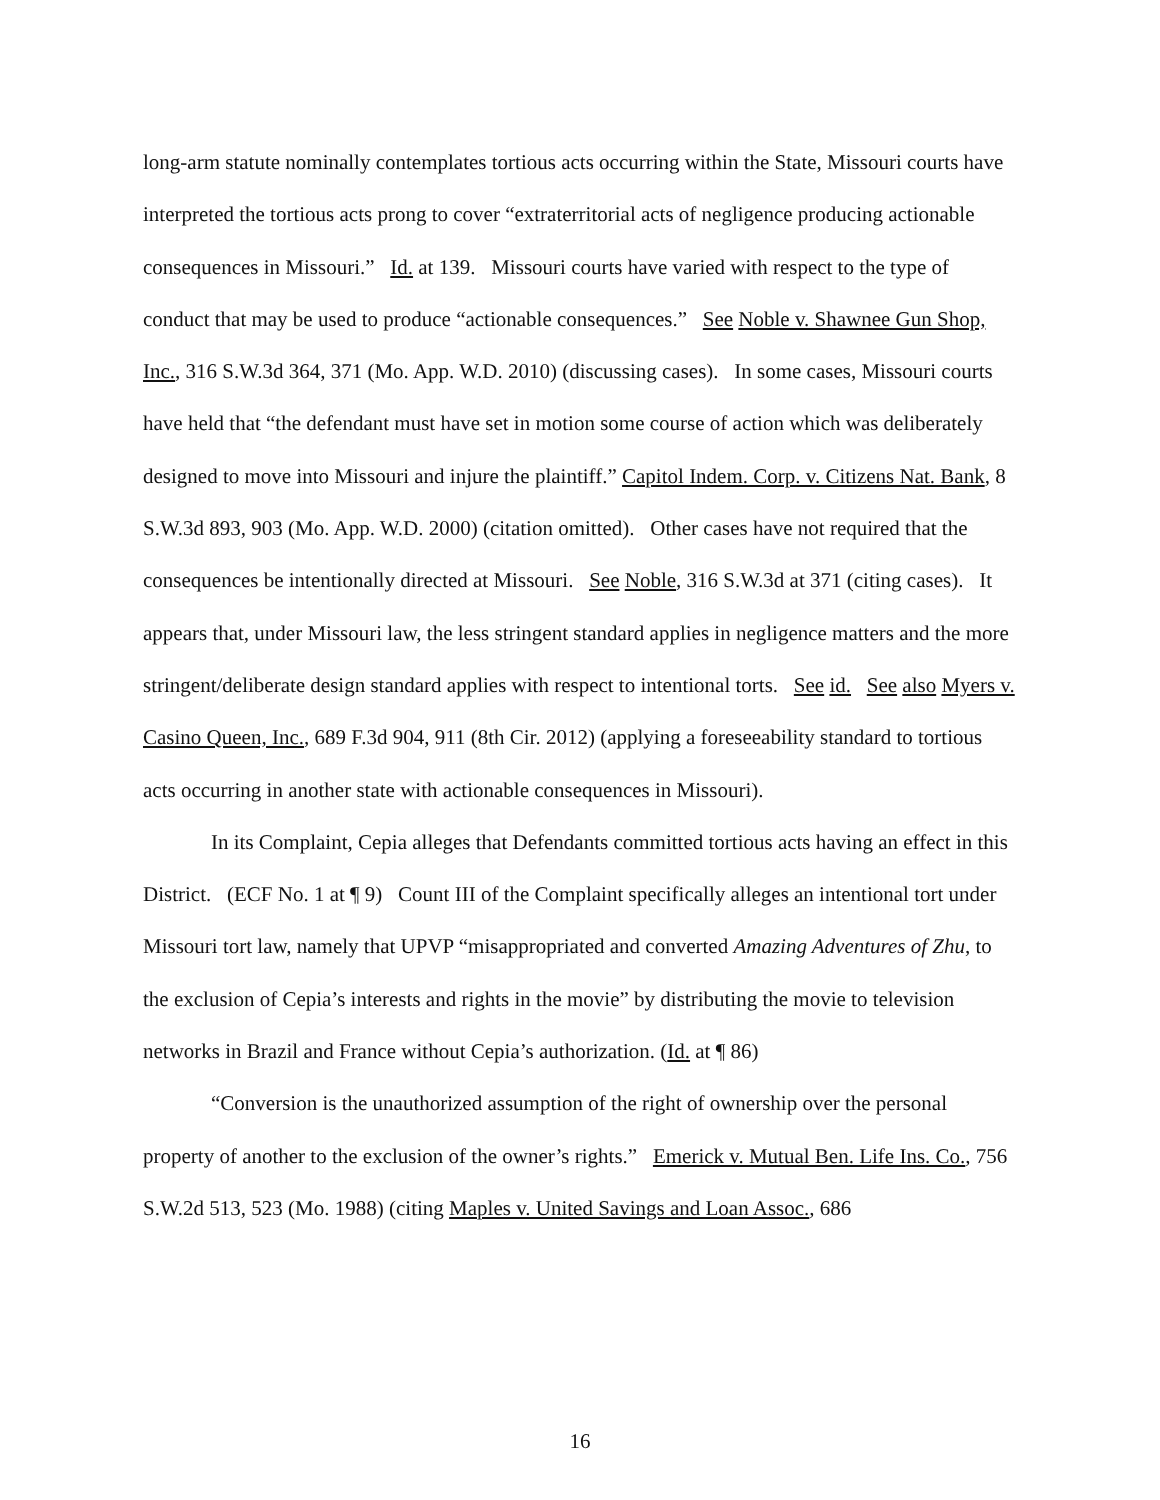long-arm statute nominally contemplates tortious acts occurring within the State, Missouri courts have interpreted the tortious acts prong to cover “extraterritorial acts of negligence producing actionable consequences in Missouri.” Id. at 139. Missouri courts have varied with respect to the type of conduct that may be used to produce “actionable consequences.” See Noble v. Shawnee Gun Shop, Inc., 316 S.W.3d 364, 371 (Mo. App. W.D. 2010) (discussing cases). In some cases, Missouri courts have held that “the defendant must have set in motion some course of action which was deliberately designed to move into Missouri and injure the plaintiff.” Capitol Indem. Corp. v. Citizens Nat. Bank, 8 S.W.3d 893, 903 (Mo. App. W.D. 2000) (citation omitted). Other cases have not required that the consequences be intentionally directed at Missouri. See Noble, 316 S.W.3d at 371 (citing cases). It appears that, under Missouri law, the less stringent standard applies in negligence matters and the more stringent/deliberate design standard applies with respect to intentional torts. See id. See also Myers v. Casino Queen, Inc., 689 F.3d 904, 911 (8th Cir. 2012) (applying a foreseeability standard to tortious acts occurring in another state with actionable consequences in Missouri).
In its Complaint, Cepia alleges that Defendants committed tortious acts having an effect in this District. (ECF No. 1 at ¶ 9) Count III of the Complaint specifically alleges an intentional tort under Missouri tort law, namely that UPVP “misappropriated and converted Amazing Adventures of Zhu, to the exclusion of Cepia’s interests and rights in the movie” by distributing the movie to television networks in Brazil and France without Cepia’s authorization. (Id. at ¶ 86)
“Conversion is the unauthorized assumption of the right of ownership over the personal property of another to the exclusion of the owner’s rights.” Emerick v. Mutual Ben. Life Ins. Co., 756 S.W.2d 513, 523 (Mo. 1988) (citing Maples v. United Savings and Loan Assoc., 686
16